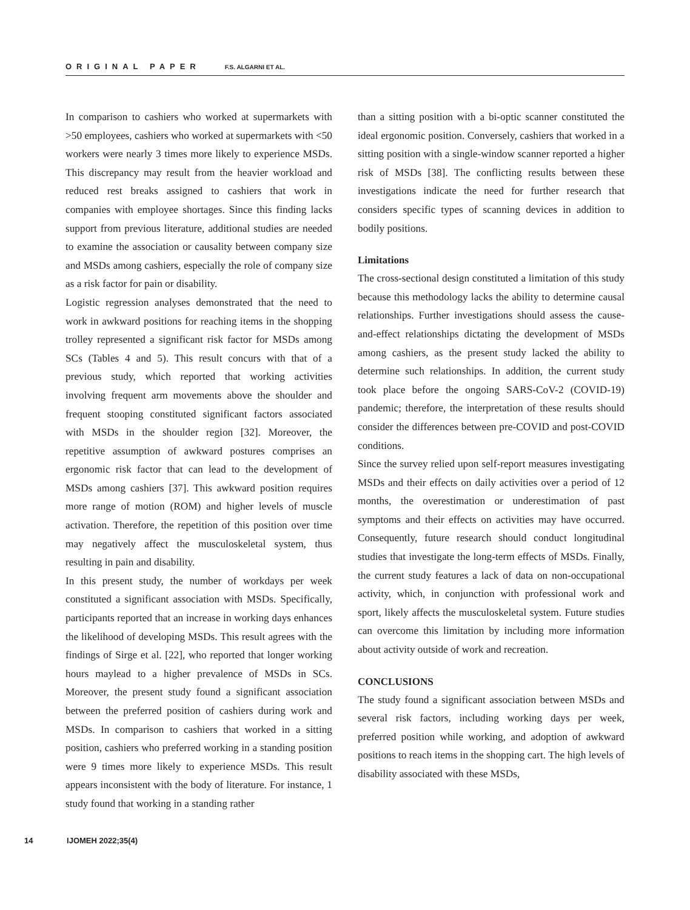ORIGINAL PAPER F.S. ALGARNI ET AL.
In comparison to cashiers who worked at supermarkets with >50 employees, cashiers who worked at supermarkets with <50 workers were nearly 3 times more likely to experience MSDs. This discrepancy may result from the heavier workload and reduced rest breaks assigned to cashiers that work in companies with employee shortages. Since this finding lacks support from previous literature, additional studies are needed to examine the association or causality between company size and MSDs among cashiers, especially the role of company size as a risk factor for pain or disability.
Logistic regression analyses demonstrated that the need to work in awkward positions for reaching items in the shopping trolley represented a significant risk factor for MSDs among SCs (Tables 4 and 5). This result concurs with that of a previous study, which reported that working activities involving frequent arm movements above the shoulder and frequent stooping constituted significant factors associated with MSDs in the shoulder region [32]. Moreover, the repetitive assumption of awkward postures comprises an ergonomic risk factor that can lead to the development of MSDs among cashiers [37]. This awkward position requires more range of motion (ROM) and higher levels of muscle activation. Therefore, the repetition of this position over time may negatively affect the musculoskeletal system, thus resulting in pain and disability.
In this present study, the number of workdays per week constituted a significant association with MSDs. Specifically, participants reported that an increase in working days enhances the likelihood of developing MSDs. This result agrees with the findings of Sirge et al. [22], who reported that longer working hours maylead to a higher prevalence of MSDs in SCs. Moreover, the present study found a significant association between the preferred position of cashiers during work and MSDs. In comparison to cashiers that worked in a sitting position, cashiers who preferred working in a standing position were 9 times more likely to experience MSDs. This result appears inconsistent with the body of literature. For instance, 1 study found that working in a standing rather
than a sitting position with a bi-optic scanner constituted the ideal ergonomic position. Conversely, cashiers that worked in a sitting position with a single-window scanner reported a higher risk of MSDs [38]. The conflicting results between these investigations indicate the need for further research that considers specific types of scanning devices in addition to bodily positions.
Limitations
The cross-sectional design constituted a limitation of this study because this methodology lacks the ability to determine causal relationships. Further investigations should assess the cause-and-effect relationships dictating the development of MSDs among cashiers, as the present study lacked the ability to determine such relationships. In addition, the current study took place before the ongoing SARS-CoV-2 (COVID-19) pandemic; therefore, the interpretation of these results should consider the differences between pre-COVID and post-COVID conditions.
Since the survey relied upon self-report measures investigating MSDs and their effects on daily activities over a period of 12 months, the overestimation or underestimation of past symptoms and their effects on activities may have occurred. Consequently, future research should conduct longitudinal studies that investigate the long-term effects of MSDs. Finally, the current study features a lack of data on non-occupational activity, which, in conjunction with professional work and sport, likely affects the musculoskeletal system. Future studies can overcome this limitation by including more information about activity outside of work and recreation.
CONCLUSIONS
The study found a significant association between MSDs and several risk factors, including working days per week, preferred position while working, and adoption of awkward positions to reach items in the shopping cart. The high levels of disability associated with these MSDs,
14 IJOMEH 2022;35(4)